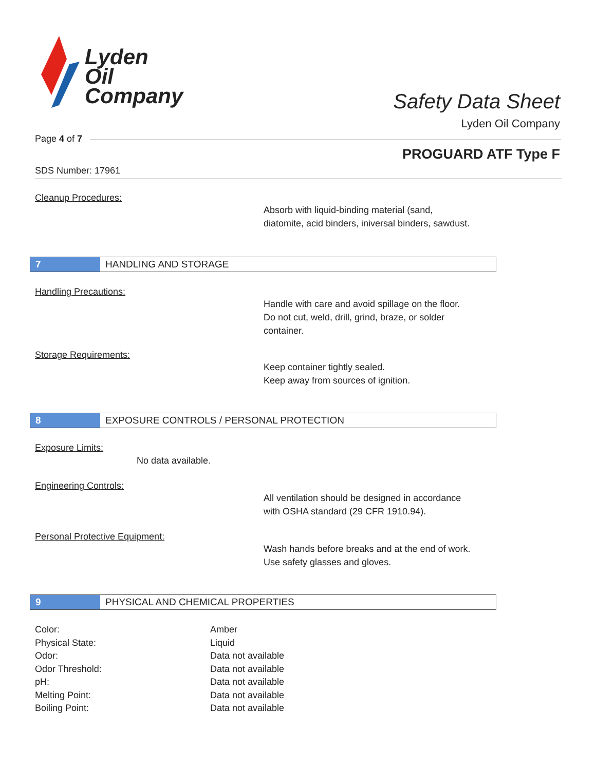Lyden
Oil
Company
Safety Data Sheet
Lyden Oil Company
Page 4 of 7
PROGUARD ATF Type F
SDS Number: 17961
Cleanup Procedures:
Absorb with liquid-binding material (sand,
diatomite, acid binders, iniversal binders, sawdust.
7
HANDLING AND STORAGE
Handling Precautions:
Handle with care and avoid spillage on the floor.
Do not cut, weld, drill, grind, braze, or solder
container.
Storage Requirements:
Keep container tightly sealed.
Keep away from sources of ignition.
8
EXPOSURE CONTROLS / PERSONAL PROTECTION
Exposure Limits:
No data available.
Engineering Controls:
All ventilation should be designed in accordance
with OSHA standard (29 CFR 1910.94).
Personal Protective Equipment:
Wash hands before breaks and at the end of work.
Use safety glasses and gloves.
9
PHYSICAL AND CHEMICAL PROPERTIES
| Color: | Amber |
| Physical State: | Liquid |
| Odor: | Data not available |
| Odor Threshold: | Data not available |
| pH: | Data not available |
| Melting Point: | Data not available |
| Boiling Point: | Data not available |